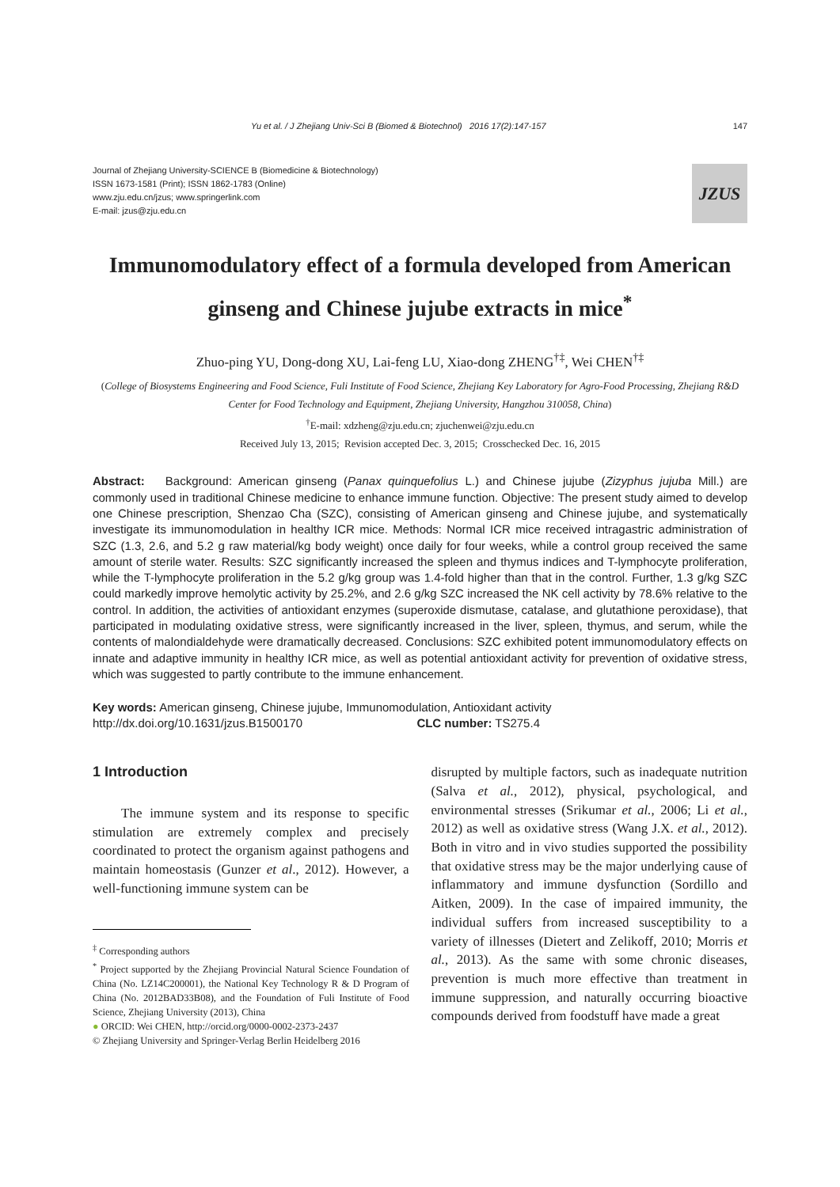Yu et al. / J Zhejiang Univ-Sci B (Biomed & Biotechnol) 2016 17(2):147-157 147
Journal of Zhejiang University-SCIENCE B (Biomedicine & Biotechnology)
ISSN 1673-1581 (Print); ISSN 1862-1783 (Online)
www.zju.edu.cn/jzus; www.springerlink.com
E-mail: jzus@zju.edu.cn
JZUS
Immunomodulatory effect of a formula developed from American ginseng and Chinese jujube extracts in mice<sup>*</sup>
Zhuo-ping YU, Dong-dong XU, Lai-feng LU, Xiao-dong ZHENG<sup>†‡</sup>, Wei CHEN<sup>†‡</sup>
(College of Biosystems Engineering and Food Science, Fuli Institute of Food Science, Zhejiang Key Laboratory for Agro-Food Processing, Zhejiang R&D Center for Food Technology and Equipment, Zhejiang University, Hangzhou 310058, China)
<sup>†</sup> E-mail: xdzheng@zju.edu.cn; zjuchenwei@zju.edu.cn
Received July 13, 2015; Revision accepted Dec. 3, 2015; Crosschecked Dec. 16, 2015
Abstract: Background: American ginseng (Panax quinquefolius L.) and Chinese jujube (Zizyphus jujuba Mill.) are commonly used in traditional Chinese medicine to enhance immune function. Objective: The present study aimed to develop one Chinese prescription, Shenzao Cha (SZC), consisting of American ginseng and Chinese jujube, and systematically investigate its immunomodulation in healthy ICR mice. Methods: Normal ICR mice received intragastric administration of SZC (1.3, 2.6, and 5.2 g raw material/kg body weight) once daily for four weeks, while a control group received the same amount of sterile water. Results: SZC significantly increased the spleen and thymus indices and T-lymphocyte proliferation, while the T-lymphocyte proliferation in the 5.2 g/kg group was 1.4-fold higher than that in the control. Further, 1.3 g/kg SZC could markedly improve hemolytic activity by 25.2%, and 2.6 g/kg SZC increased the NK cell activity by 78.6% relative to the control. In addition, the activities of antioxidant enzymes (superoxide dismutase, catalase, and glutathione peroxidase), that participated in modulating oxidative stress, were significantly increased in the liver, spleen, thymus, and serum, while the contents of malondialdehyde were dramatically decreased. Conclusions: SZC exhibited potent immunomodulatory effects on innate and adaptive immunity in healthy ICR mice, as well as potential antioxidant activity for prevention of oxidative stress, which was suggested to partly contribute to the immune enhancement.
Key words: American ginseng, Chinese jujube, Immunomodulation, Antioxidant activity
http://dx.doi.org/10.1631/jzus.B1500170 CLC number: TS275.4
1 Introduction
The immune system and its response to specific stimulation are extremely complex and precisely coordinated to protect the organism against pathogens and maintain homeostasis (Gunzer et al., 2012). However, a well-functioning immune system can be
<sup>‡</sup> Corresponding authors
<sup>*</sup> Project supported by the Zhejiang Provincial Natural Science Foundation of China (No. LZ14C200001), the National Key Technology R & D Program of China (No. 2012BAD33B08), and the Foundation of Fuli Institute of Food Science, Zhejiang University (2013), China
● ORCID: Wei CHEN, http://orcid.org/0000-0002-2373-2437
© Zhejiang University and Springer-Verlag Berlin Heidelberg 2016
disrupted by multiple factors, such as inadequate nutrition (Salva et al., 2012), physical, psychological, and environmental stresses (Srikumar et al., 2006; Li et al., 2012) as well as oxidative stress (Wang J.X. et al., 2012). Both in vitro and in vivo studies supported the possibility that oxidative stress may be the major underlying cause of inflammatory and immune dysfunction (Sordillo and Aitken, 2009). In the case of impaired immunity, the individual suffers from increased susceptibility to a variety of illnesses (Dietert and Zelikoff, 2010; Morris et al., 2013). As the same with some chronic diseases, prevention is much more effective than treatment in immune suppression, and naturally occurring bioactive compounds derived from foodstuff have made a great